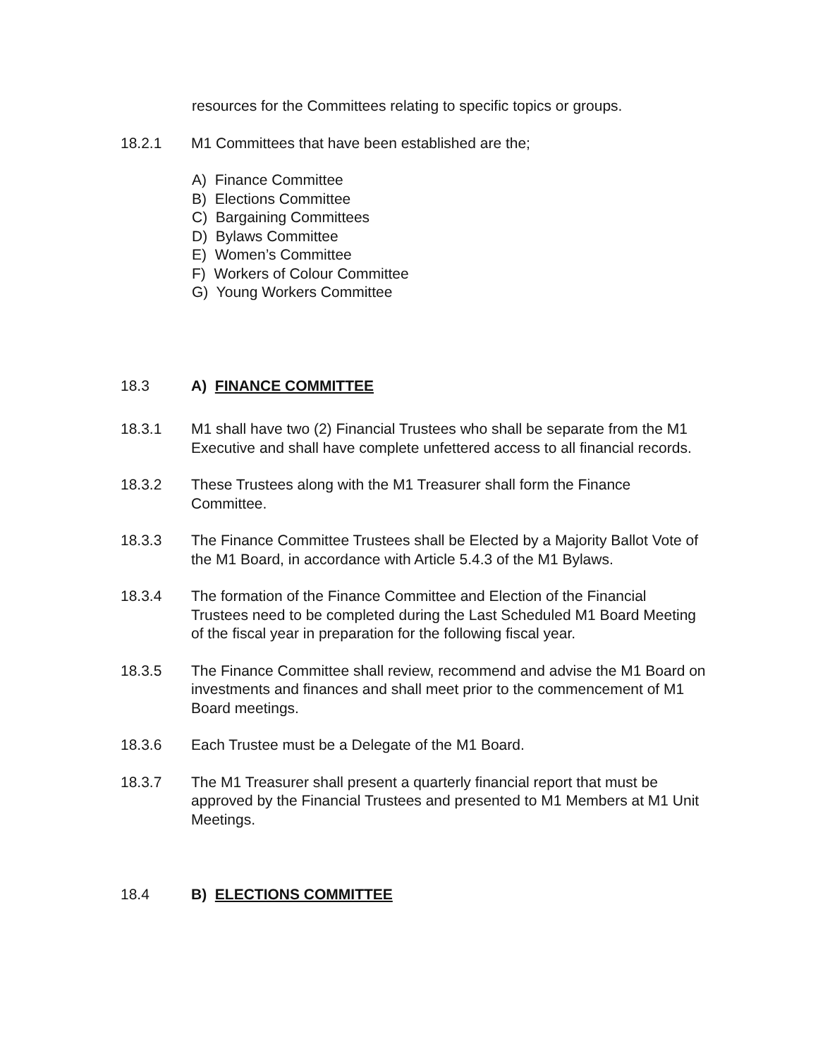resources for the Committees relating to specific topics or groups.
18.2.1 M1 Committees that have been established are the;
A) Finance Committee
B) Elections Committee
C) Bargaining Committees
D) Bylaws Committee
E) Women’s Committee
F) Workers of Colour Committee
G) Young Workers Committee
18.3 A) FINANCE COMMITTEE
18.3.1 M1 shall have two (2) Financial Trustees who shall be separate from the M1 Executive and shall have complete unfettered access to all financial records.
18.3.2 These Trustees along with the M1 Treasurer shall form the Finance Committee.
18.3.3 The Finance Committee Trustees shall be Elected by a Majority Ballot Vote of the M1 Board, in accordance with Article 5.4.3 of the M1 Bylaws.
18.3.4 The formation of the Finance Committee and Election of the Financial Trustees need to be completed during the Last Scheduled M1 Board Meeting of the fiscal year in preparation for the following fiscal year.
18.3.5 The Finance Committee shall review, recommend and advise the M1 Board on investments and finances and shall meet prior to the commencement of M1 Board meetings.
18.3.6 Each Trustee must be a Delegate of the M1 Board.
18.3.7 The M1 Treasurer shall present a quarterly financial report that must be approved by the Financial Trustees and presented to M1 Members at M1 Unit Meetings.
18.4 B) ELECTIONS COMMITTEE